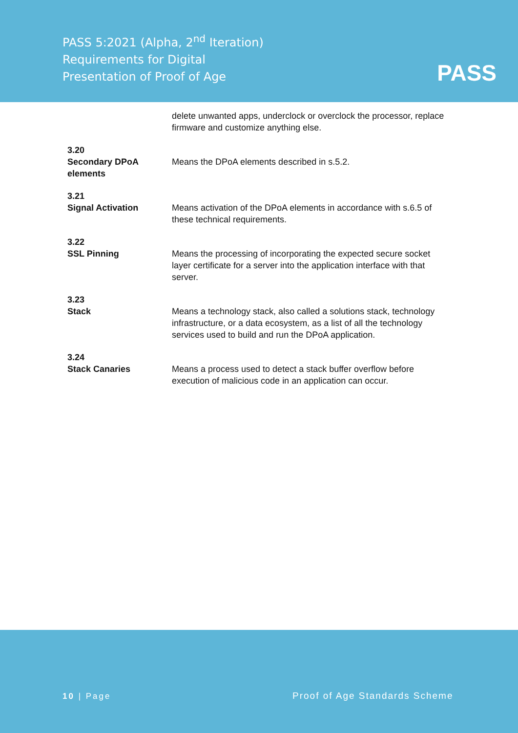PASS 5:2021 (Alpha, 2<sup>nd</sup> Iteration)
Requirements for Digital
Presentation of Proof of Age
PASS
delete unwanted apps, underclock or overclock the processor, replace firmware and customize anything else.
3.20
Secondary DPoA elements
Means the DPoA elements described in s.5.2.
3.21
Signal Activation
Means activation of the DPoA elements in accordance with s.6.5 of these technical requirements.
3.22
SSL Pinning
Means the processing of incorporating the expected secure socket layer certificate for a server into the application interface with that server.
3.23
Stack
Means a technology stack, also called a solutions stack, technology infrastructure, or a data ecosystem, as a list of all the technology services used to build and run the DPoA application.
3.24
Stack Canaries
Means a process used to detect a stack buffer overflow before execution of malicious code in an application can occur.
10 | Page Proof of Age Standards Scheme